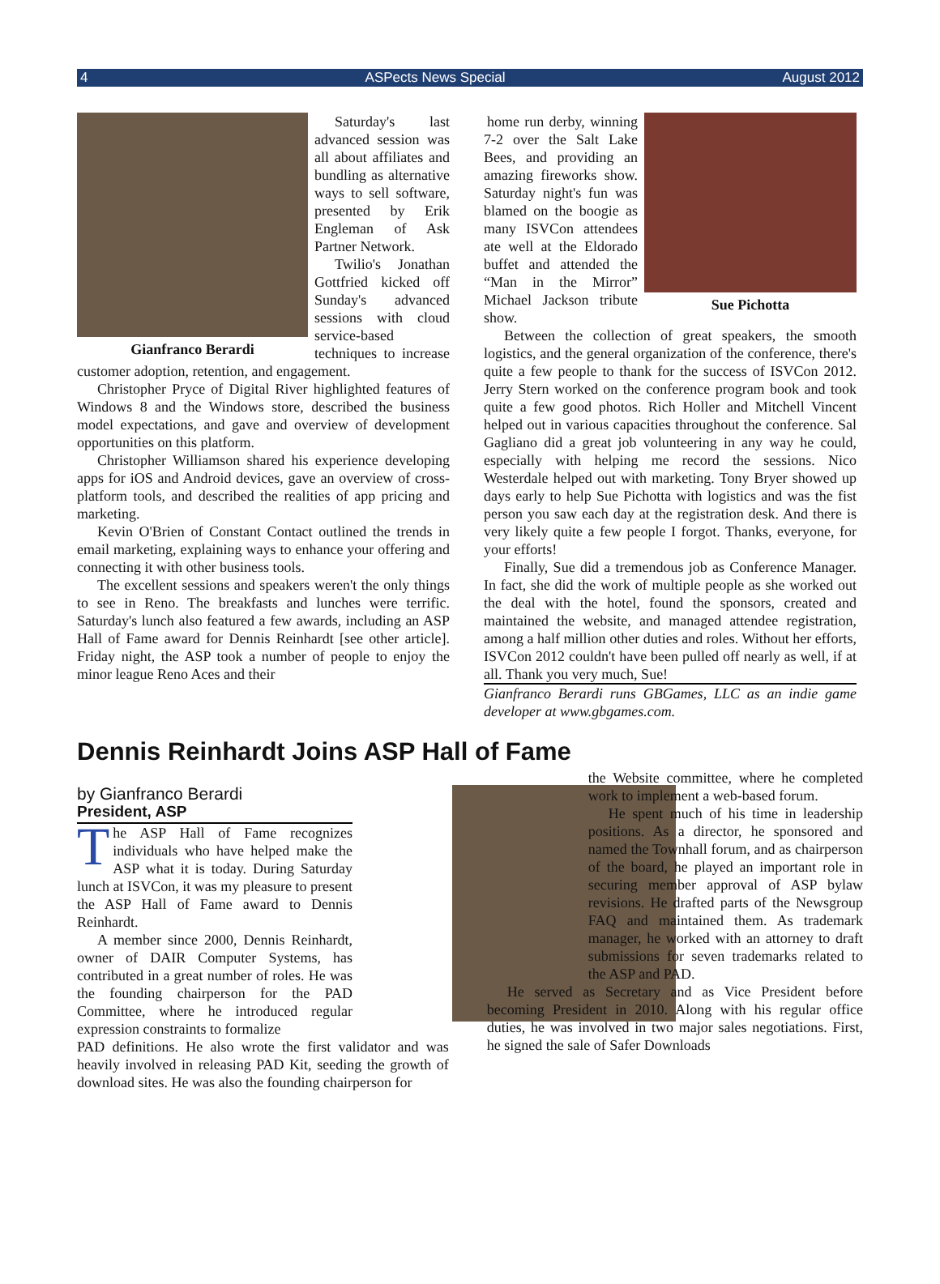4 ASPects News Special August 2012
Gianfranco Berardi
Saturday's last advanced session was all about affiliates and bundling as alternative ways to sell software, presented by Erik Engleman of Ask Partner Network.
Twilio's Jonathan Gottfried kicked off Sunday's advanced sessions with cloud service-based techniques to increase customer adoption, retention, and engagement.
Christopher Pryce of Digital River highlighted features of Windows 8 and the Windows store, described the business model expectations, and gave and overview of development opportunities on this platform.
Christopher Williamson shared his experience developing apps for iOS and Android devices, gave an overview of cross-platform tools, and described the realities of app pricing and marketing.
Kevin O'Brien of Constant Contact outlined the trends in email marketing, explaining ways to enhance your offering and connecting it with other business tools.
The excellent sessions and speakers weren't the only things to see in Reno. The breakfasts and lunches were terrific. Saturday's lunch also featured a few awards, including an ASP Hall of Fame award for Dennis Reinhardt [see other article]. Friday night, the ASP took a number of people to enjoy the minor league Reno Aces and their
Sue Pichotta
home run derby, winning 7-2 over the Salt Lake Bees, and providing an amazing fireworks show. Saturday night's fun was blamed on the boogie as many ISVCon attendees ate well at the Eldorado buffet and attended the “Man in the Mirror” Michael Jackson tribute show.
Between the collection of great speakers, the smooth logistics, and the general organization of the conference, there's quite a few people to thank for the success of ISVCon 2012. Jerry Stern worked on the conference program book and took quite a few good photos. Rich Holler and Mitchell Vincent helped out in various capacities throughout the conference. Sal Gagliano did a great job volunteering in any way he could, especially with helping me record the sessions. Nico Westerdale helped out with marketing. Tony Bryer showed up days early to help Sue Pichotta with logistics and was the fist person you saw each day at the registration desk. And there is very likely quite a few people I forgot. Thanks, everyone, for your efforts!
Finally, Sue did a tremendous job as Conference Manager. In fact, she did the work of multiple people as she worked out the deal with the hotel, found the sponsors, created and maintained the website, and managed attendee registration, among a half million other duties and roles. Without her efforts, ISVCon 2012 couldn't have been pulled off nearly as well, if at all. Thank you very much, Sue!
Gianfranco Berardi runs GBGames, LLC as an indie game developer at www.gbgames.com.
Dennis Reinhardt Joins ASP Hall of Fame
by Gianfranco Berardi
President, ASP
The ASP Hall of Fame recognizes individuals who have helped make the ASP what it is today. During Saturday lunch at ISVCon, it was my pleasure to present the ASP Hall of Fame award to Dennis Reinhardt.
A member since 2000, Dennis Reinhardt, owner of DAIR Computer Systems, has contributed in a great number of roles. He was the founding chairperson for the PAD Committee, where he introduced regular expression constraints to formalize
PAD definitions. He also wrote the first validator and was heavily involved in releasing PAD Kit, seeding the growth of download sites. He was also the founding chairperson for
the Website committee, where he completed work to implement a web-based forum.
He spent much of his time in leadership positions. As a director, he sponsored and named the Townhall forum, and as chairperson of the board, he played an important role in securing member approval of ASP bylaw revisions. He drafted parts of the Newsgroup FAQ and maintained them. As trademark manager, he worked with an attorney to draft submissions for seven trademarks related to the ASP and PAD.
He served as Secretary and as Vice President before becoming President in 2010. Along with his regular office duties, he was involved in two major sales negotiations. First, he signed the sale of Safer Downloads